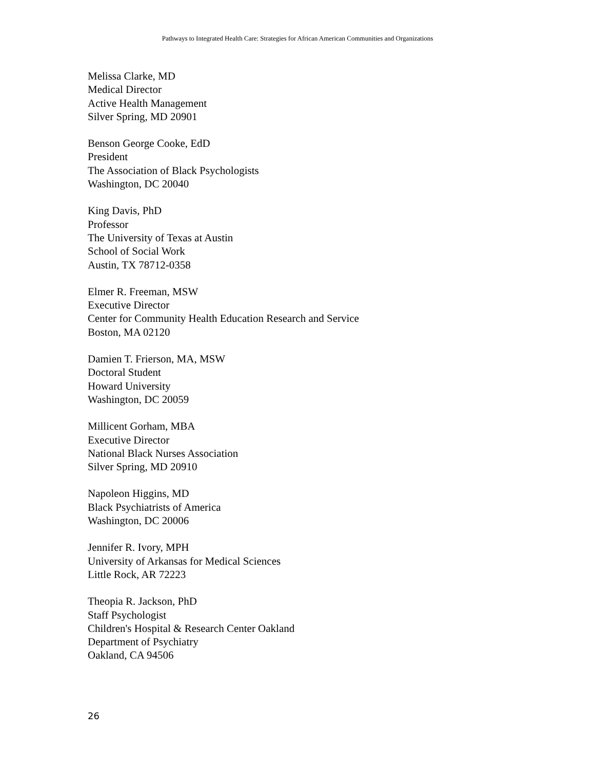Pathways to Integrated Health Care: Strategies for African American Communities and Organizations
Melissa Clarke, MD
Medical Director
Active Health Management
Silver Spring, MD 20901
Benson George Cooke, EdD
President
The Association of Black Psychologists
Washington, DC 20040
King Davis, PhD
Professor
The University of Texas at Austin
School of Social Work
Austin, TX 78712-0358
Elmer R. Freeman, MSW
Executive Director
Center for Community Health Education Research and Service
Boston, MA 02120
Damien T. Frierson, MA, MSW
Doctoral Student
Howard University
Washington, DC 20059
Millicent Gorham, MBA
Executive Director
National Black Nurses Association
Silver Spring, MD 20910
Napoleon Higgins, MD
Black Psychiatrists of America
Washington, DC 20006
Jennifer R. Ivory, MPH
University of Arkansas for Medical Sciences
Little Rock, AR 72223
Theopia R. Jackson, PhD
Staff Psychologist
Children's Hospital & Research Center Oakland
Department of Psychiatry
Oakland, CA 94506
26